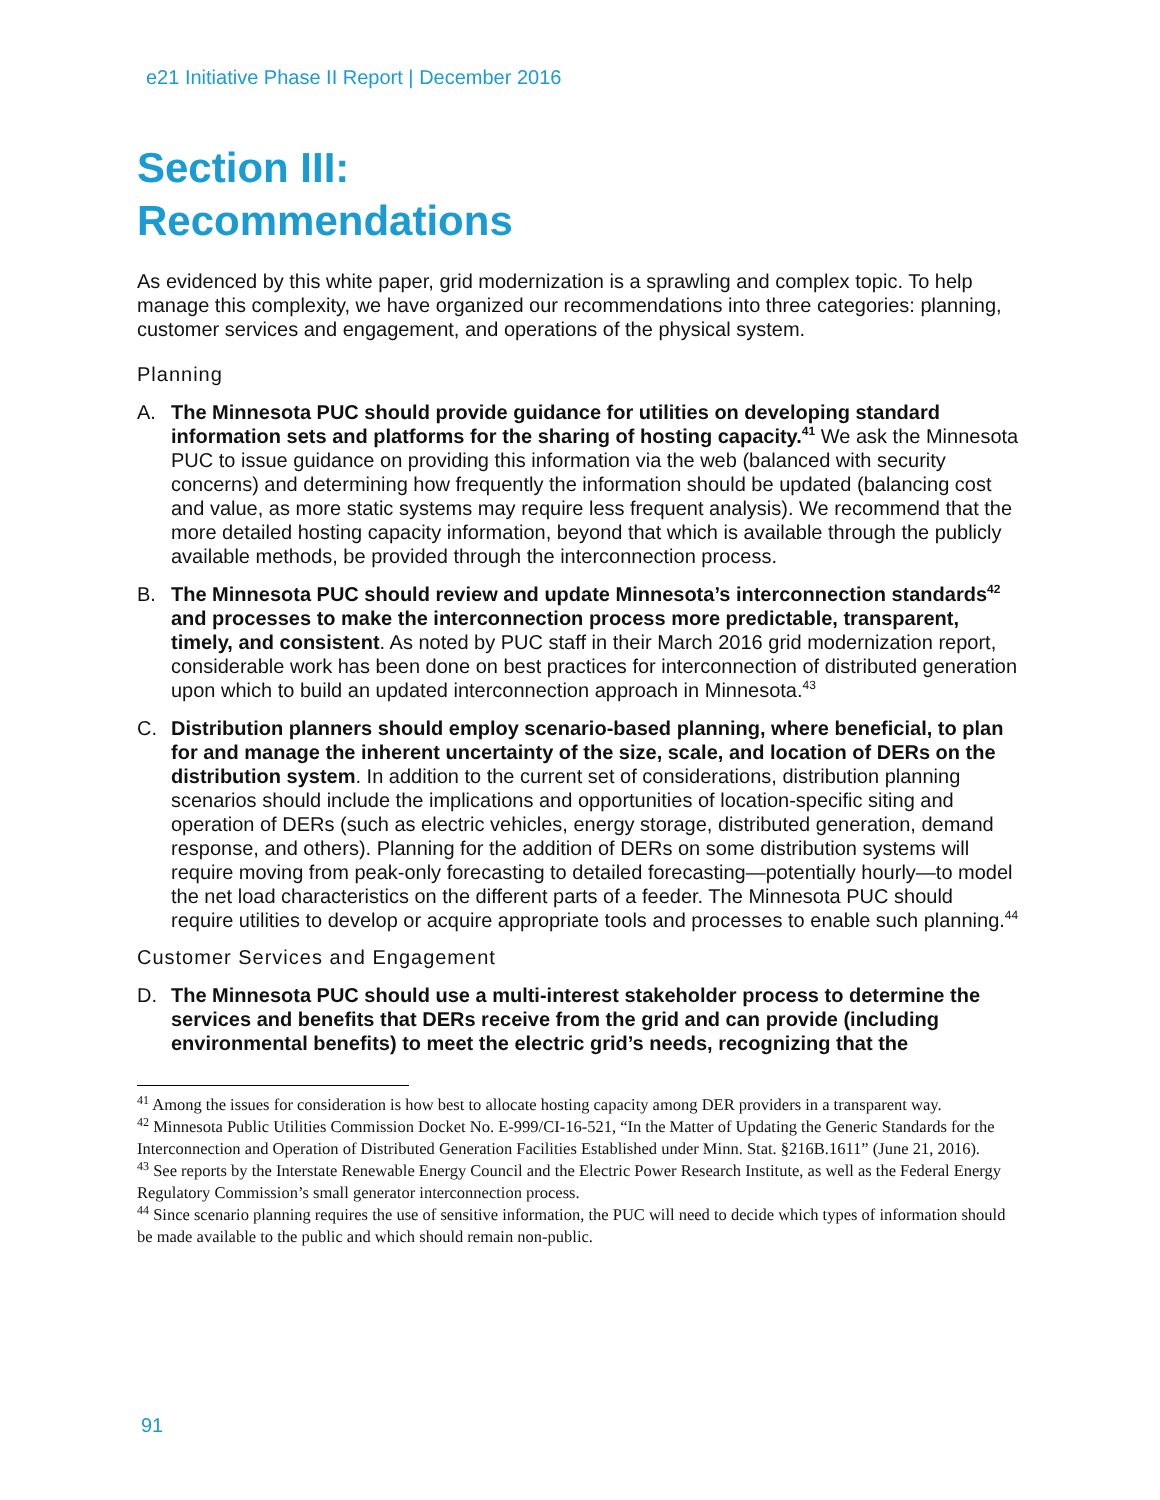e21 Initiative Phase II Report | December 2016
Section III:
Recommendations
As evidenced by this white paper, grid modernization is a sprawling and complex topic. To help manage this complexity, we have organized our recommendations into three categories: planning, customer services and engagement, and operations of the physical system.
Planning
A. The Minnesota PUC should provide guidance for utilities on developing standard information sets and platforms for the sharing of hosting capacity.<sup>41</sup> We ask the Minnesota PUC to issue guidance on providing this information via the web (balanced with security concerns) and determining how frequently the information should be updated (balancing cost and value, as more static systems may require less frequent analysis). We recommend that the more detailed hosting capacity information, beyond that which is available through the publicly available methods, be provided through the interconnection process.
B. The Minnesota PUC should review and update Minnesota’s interconnection standards<sup>42</sup> and processes to make the interconnection process more predictable, transparent, timely, and consistent. As noted by PUC staff in their March 2016 grid modernization report, considerable work has been done on best practices for interconnection of distributed generation upon which to build an updated interconnection approach in Minnesota.<sup>43</sup>
C. Distribution planners should employ scenario-based planning, where beneficial, to plan for and manage the inherent uncertainty of the size, scale, and location of DERs on the distribution system. In addition to the current set of considerations, distribution planning scenarios should include the implications and opportunities of location-specific siting and operation of DERs (such as electric vehicles, energy storage, distributed generation, demand response, and others). Planning for the addition of DERs on some distribution systems will require moving from peak-only forecasting to detailed forecasting—potentially hourly—to model the net load characteristics on the different parts of a feeder. The Minnesota PUC should require utilities to develop or acquire appropriate tools and processes to enable such planning.<sup>44</sup>
Customer Services and Engagement
D. The Minnesota PUC should use a multi-interest stakeholder process to determine the services and benefits that DERs receive from the grid and can provide (including environmental benefits) to meet the electric grid’s needs, recognizing that the
<sup>41</sup> Among the issues for consideration is how best to allocate hosting capacity among DER providers in a transparent way.
<sup>42</sup> Minnesota Public Utilities Commission Docket No. E-999/CI-16-521, “In the Matter of Updating the Generic Standards for the Interconnection and Operation of Distributed Generation Facilities Established under Minn. Stat. §216B.1611” (June 21, 2016).
<sup>43</sup> See reports by the Interstate Renewable Energy Council and the Electric Power Research Institute, as well as the Federal Energy Regulatory Commission’s small generator interconnection process.
<sup>44</sup> Since scenario planning requires the use of sensitive information, the PUC will need to decide which types of information should be made available to the public and which should remain non-public.
91